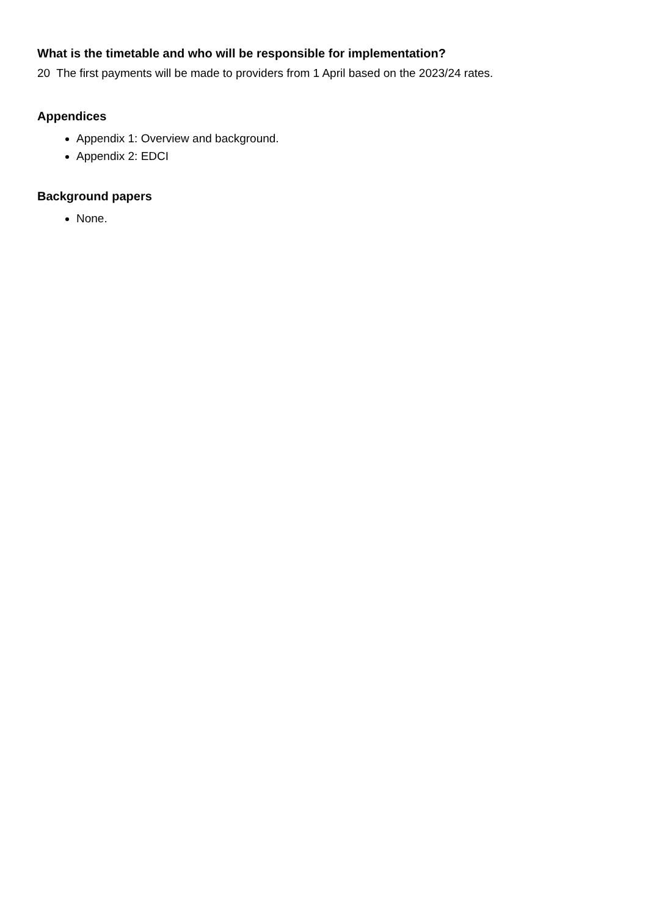What is the timetable and who will be responsible for implementation?
20 The first payments will be made to providers from 1 April based on the 2023/24 rates.
Appendices
Appendix 1: Overview and background.
Appendix 2: EDCI
Background papers
None.